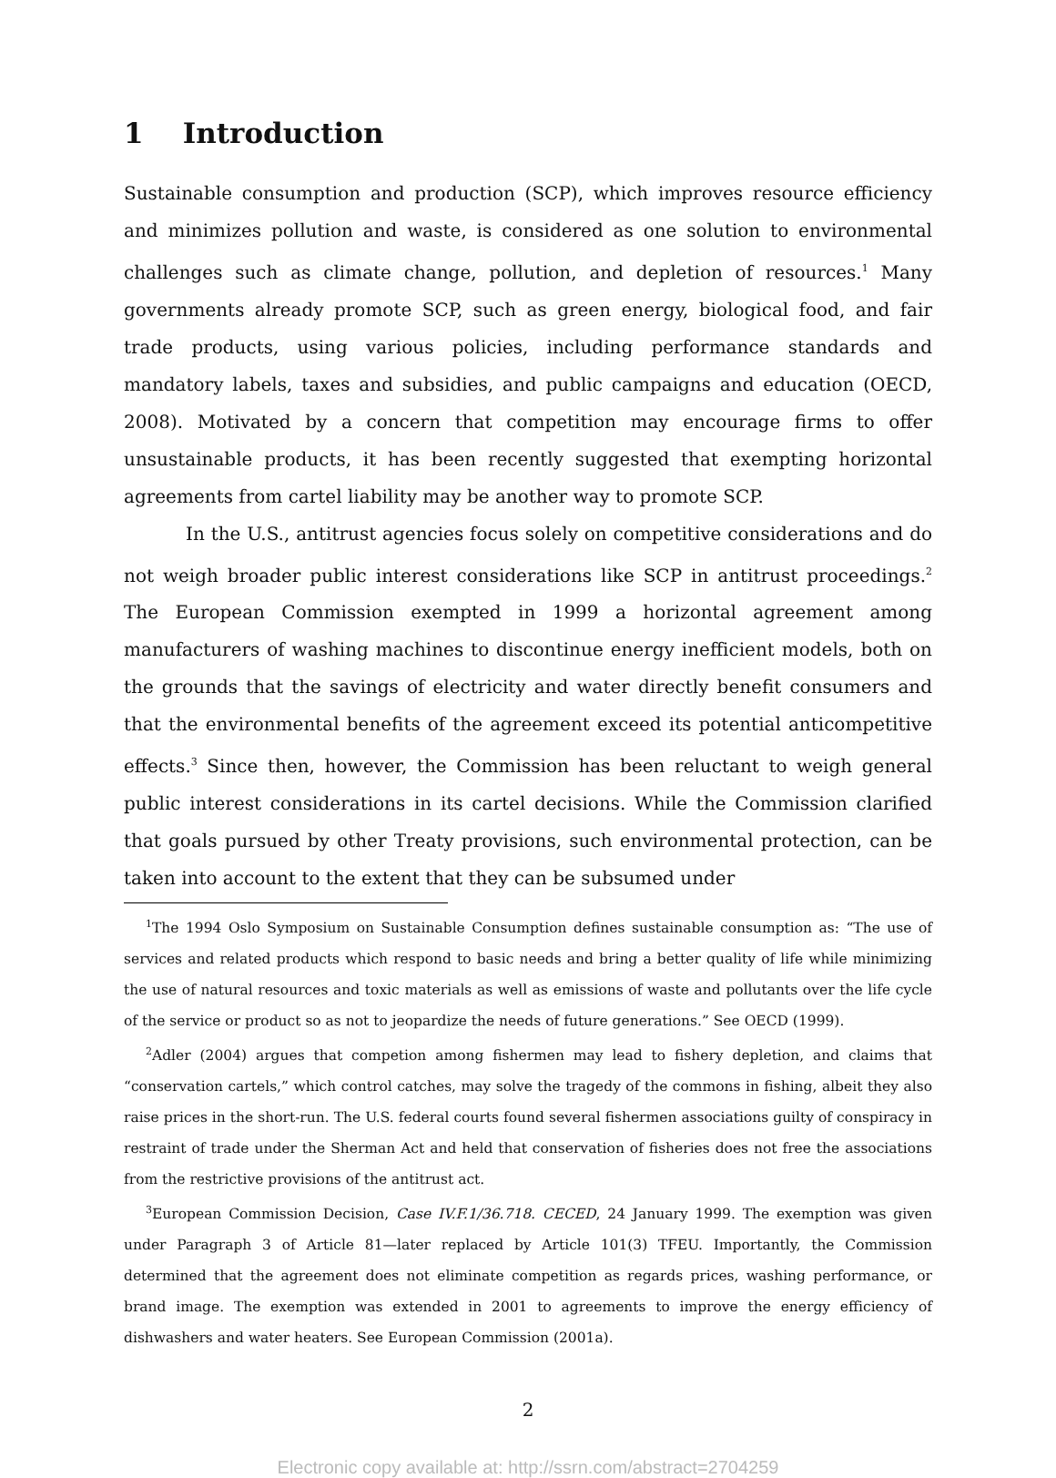1 Introduction
Sustainable consumption and production (SCP), which improves resource efficiency and minimizes pollution and waste, is considered as one solution to environmental challenges such as climate change, pollution, and depletion of resources.<sup>1</sup> Many governments already promote SCP, such as green energy, biological food, and fair trade products, using various policies, including performance standards and mandatory labels, taxes and subsidies, and public campaigns and education (OECD, 2008). Motivated by a concern that competition may encourage firms to offer unsustainable products, it has been recently suggested that exempting horizontal agreements from cartel liability may be another way to promote SCP.
In the U.S., antitrust agencies focus solely on competitive considerations and do not weigh broader public interest considerations like SCP in antitrust proceedings.<sup>2</sup> The European Commission exempted in 1999 a horizontal agreement among manufacturers of washing machines to discontinue energy inefficient models, both on the grounds that the savings of electricity and water directly benefit consumers and that the environmental benefits of the agreement exceed its potential anticompetitive effects.<sup>3</sup> Since then, however, the Commission has been reluctant to weigh general public interest considerations in its cartel decisions. While the Commission clarified that goals pursued by other Treaty provisions, such environmental protection, can be taken into account to the extent that they can be subsumed under
<sup>1</sup> The 1994 Oslo Symposium on Sustainable Consumption defines sustainable consumption as: “The use of services and related products which respond to basic needs and bring a better quality of life while minimizing the use of natural resources and toxic materials as well as emissions of waste and pollutants over the life cycle of the service or product so as not to jeopardize the needs of future generations.” See OECD (1999).
<sup>2</sup> Adler (2004) argues that competion among fishermen may lead to fishery depletion, and claims that “conservation cartels,” which control catches, may solve the tragedy of the commons in fishing, albeit they also raise prices in the short-run. The U.S. federal courts found several fishermen associations guilty of conspiracy in restraint of trade under the Sherman Act and held that conservation of fisheries does not free the associations from the restrictive provisions of the antitrust act.
<sup>3</sup> European Commission Decision, Case IV.F.1/36.718. CECED, 24 January 1999. The exemption was given under Paragraph 3 of Article 81—later replaced by Article 101(3) TFEU. Importantly, the Commission determined that the agreement does not eliminate competition as regards prices, washing performance, or brand image. The exemption was extended in 2001 to agreements to improve the energy efficiency of dishwashers and water heaters. See European Commission (2001a).
2
Electronic copy available at: http://ssrn.com/abstract=2704259